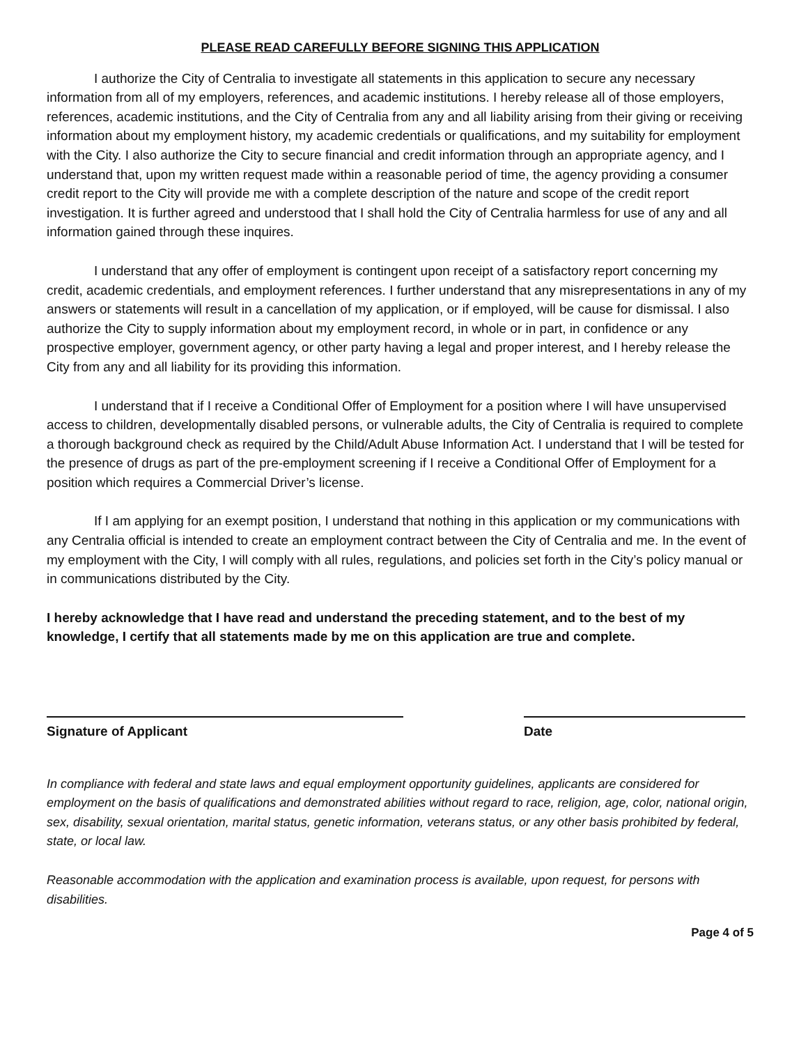PLEASE READ CAREFULLY BEFORE SIGNING THIS APPLICATION
I authorize the City of Centralia to investigate all statements in this application to secure any necessary information from all of my employers, references, and academic institutions. I hereby release all of those employers, references, academic institutions, and the City of Centralia from any and all liability arising from their giving or receiving information about my employment history, my academic credentials or qualifications, and my suitability for employment with the City. I also authorize the City to secure financial and credit information through an appropriate agency, and I understand that, upon my written request made within a reasonable period of time, the agency providing a consumer credit report to the City will provide me with a complete description of the nature and scope of the credit report investigation. It is further agreed and understood that I shall hold the City of Centralia harmless for use of any and all information gained through these inquires.
I understand that any offer of employment is contingent upon receipt of a satisfactory report concerning my credit, academic credentials, and employment references. I further understand that any misrepresentations in any of my answers or statements will result in a cancellation of my application, or if employed, will be cause for dismissal. I also authorize the City to supply information about my employment record, in whole or in part, in confidence or any prospective employer, government agency, or other party having a legal and proper interest, and I hereby release the City from any and all liability for its providing this information.
I understand that if I receive a Conditional Offer of Employment for a position where I will have unsupervised access to children, developmentally disabled persons, or vulnerable adults, the City of Centralia is required to complete a thorough background check as required by the Child/Adult Abuse Information Act. I understand that I will be tested for the presence of drugs as part of the pre-employment screening if I receive a Conditional Offer of Employment for a position which requires a Commercial Driver’s license.
If I am applying for an exempt position, I understand that nothing in this application or my communications with any Centralia official is intended to create an employment contract between the City of Centralia and me. In the event of my employment with the City, I will comply with all rules, regulations, and policies set forth in the City’s policy manual or in communications distributed by the City.
I hereby acknowledge that I have read and understand the preceding statement, and to the best of my knowledge, I certify that all statements made by me on this application are true and complete.
Signature of Applicant Date
In compliance with federal and state laws and equal employment opportunity guidelines, applicants are considered for employment on the basis of qualifications and demonstrated abilities without regard to race, religion, age, color, national origin, sex, disability, sexual orientation, marital status, genetic information, veterans status, or any other basis prohibited by federal, state, or local law.
Reasonable accommodation with the application and examination process is available, upon request, for persons with disabilities.
Page 4 of 5